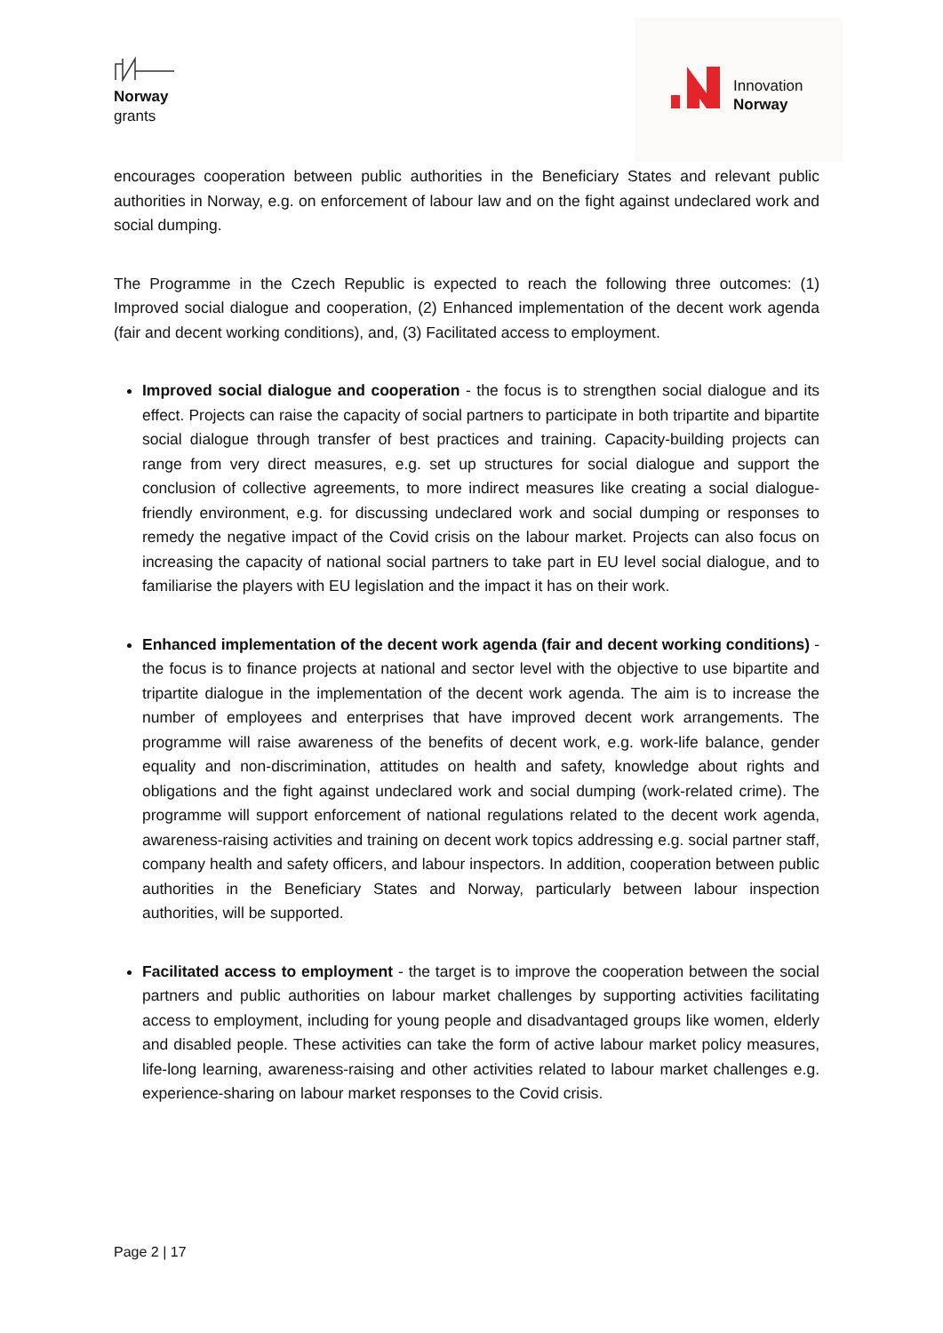Norway
grants
Innovation
Norway
encourages cooperation between public authorities in the Beneficiary States and relevant public authorities in Norway, e.g. on enforcement of labour law and on the fight against undeclared work and social dumping.
The Programme in the Czech Republic is expected to reach the following three outcomes: (1) Improved social dialogue and cooperation, (2) Enhanced implementation of the decent work agenda (fair and decent working conditions), and, (3) Facilitated access to employment.
Improved social dialogue and cooperation - the focus is to strengthen social dialogue and its effect. Projects can raise the capacity of social partners to participate in both tripartite and bipartite social dialogue through transfer of best practices and training. Capacity-building projects can range from very direct measures, e.g. set up structures for social dialogue and support the conclusion of collective agreements, to more indirect measures like creating a social dialogue-friendly environment, e.g. for discussing undeclared work and social dumping or responses to remedy the negative impact of the Covid crisis on the labour market. Projects can also focus on increasing the capacity of national social partners to take part in EU level social dialogue, and to familiarise the players with EU legislation and the impact it has on their work.
Enhanced implementation of the decent work agenda (fair and decent working conditions) - the focus is to finance projects at national and sector level with the objective to use bipartite and tripartite dialogue in the implementation of the decent work agenda. The aim is to increase the number of employees and enterprises that have improved decent work arrangements. The programme will raise awareness of the benefits of decent work, e.g. work-life balance, gender equality and non-discrimination, attitudes on health and safety, knowledge about rights and obligations and the fight against undeclared work and social dumping (work-related crime). The programme will support enforcement of national regulations related to the decent work agenda, awareness-raising activities and training on decent work topics addressing e.g. social partner staff, company health and safety officers, and labour inspectors. In addition, cooperation between public authorities in the Beneficiary States and Norway, particularly between labour inspection authorities, will be supported.
Facilitated access to employment - the target is to improve the cooperation between the social partners and public authorities on labour market challenges by supporting activities facilitating access to employment, including for young people and disadvantaged groups like women, elderly and disabled people. These activities can take the form of active labour market policy measures, life-long learning, awareness-raising and other activities related to labour market challenges e.g. experience-sharing on labour market responses to the Covid crisis.
Page 2 | 17